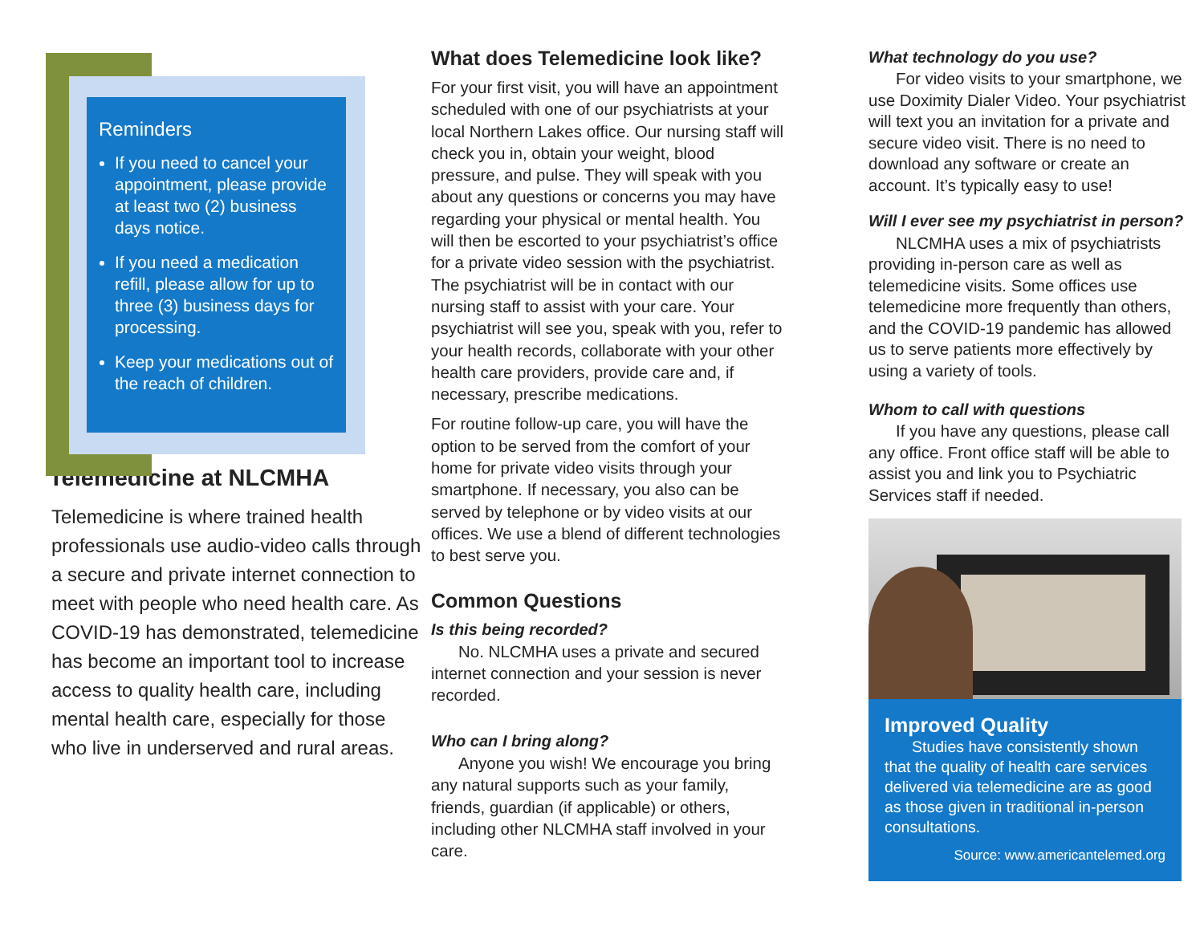Reminders
If you need to cancel your appointment, please provide at least two (2) business days notice.
If you need a medication refill, please allow for up to three (3) business days for processing.
Keep your medications out of the reach of children.
Telemedicine at NLCMHA
Telemedicine is where trained health professionals use audio-video calls through a secure and private internet connection to meet with people who need health care. As COVID-19 has demonstrated, telemedicine has become an important tool to increase access to quality health care, including mental health care, especially for those who live in underserved and rural areas.
What does Telemedicine look like?
For your first visit, you will have an appointment scheduled with one of our psychiatrists at your local Northern Lakes office. Our nursing staff will check you in, obtain your weight, blood pressure, and pulse. They will speak with you about any questions or concerns you may have regarding your physical or mental health. You will then be escorted to your psychiatrist’s office for a private video session with the psychiatrist. The psychiatrist will be in contact with our nursing staff to assist with your care. Your psychiatrist will see you, speak with you, refer to your health records, collaborate with your other health care providers, provide care and, if necessary, prescribe medications.
For routine follow-up care, you will have the option to be served from the comfort of your home for private video visits through your smartphone. If necessary, you also can be served by telephone or by video visits at our offices. We use a blend of different technologies to best serve you.
Common Questions
Is this being recorded?
No. NLCMHA uses a private and secured internet connection and your session is never recorded.
Who can I bring along?
Anyone you wish! We encourage you bring any natural supports such as your family, friends, guardian (if applicable) or others, including other NLCMHA staff involved in your care.
What technology do you use?
For video visits to your smartphone, we use Doximity Dialer Video. Your psychiatrist will text you an invitation for a private and secure video visit. There is no need to download any software or create an account. It’s typically easy to use!
Will I ever see my psychiatrist in person?
NLCMHA uses a mix of psychiatrists providing in-person care as well as telemedicine visits. Some offices use telemedicine more frequently than others, and the COVID-19 pandemic has allowed us to serve patients more effectively by using a variety of tools.
Whom to call with questions
If you have any questions, please call any office. Front office staff will be able to assist you and link you to Psychiatric Services staff if needed.
Improved Quality
Studies have consistently shown that the quality of health care services delivered via telemedicine are as good as those given in traditional in-person consultations.
Source: www.americantelemed.org